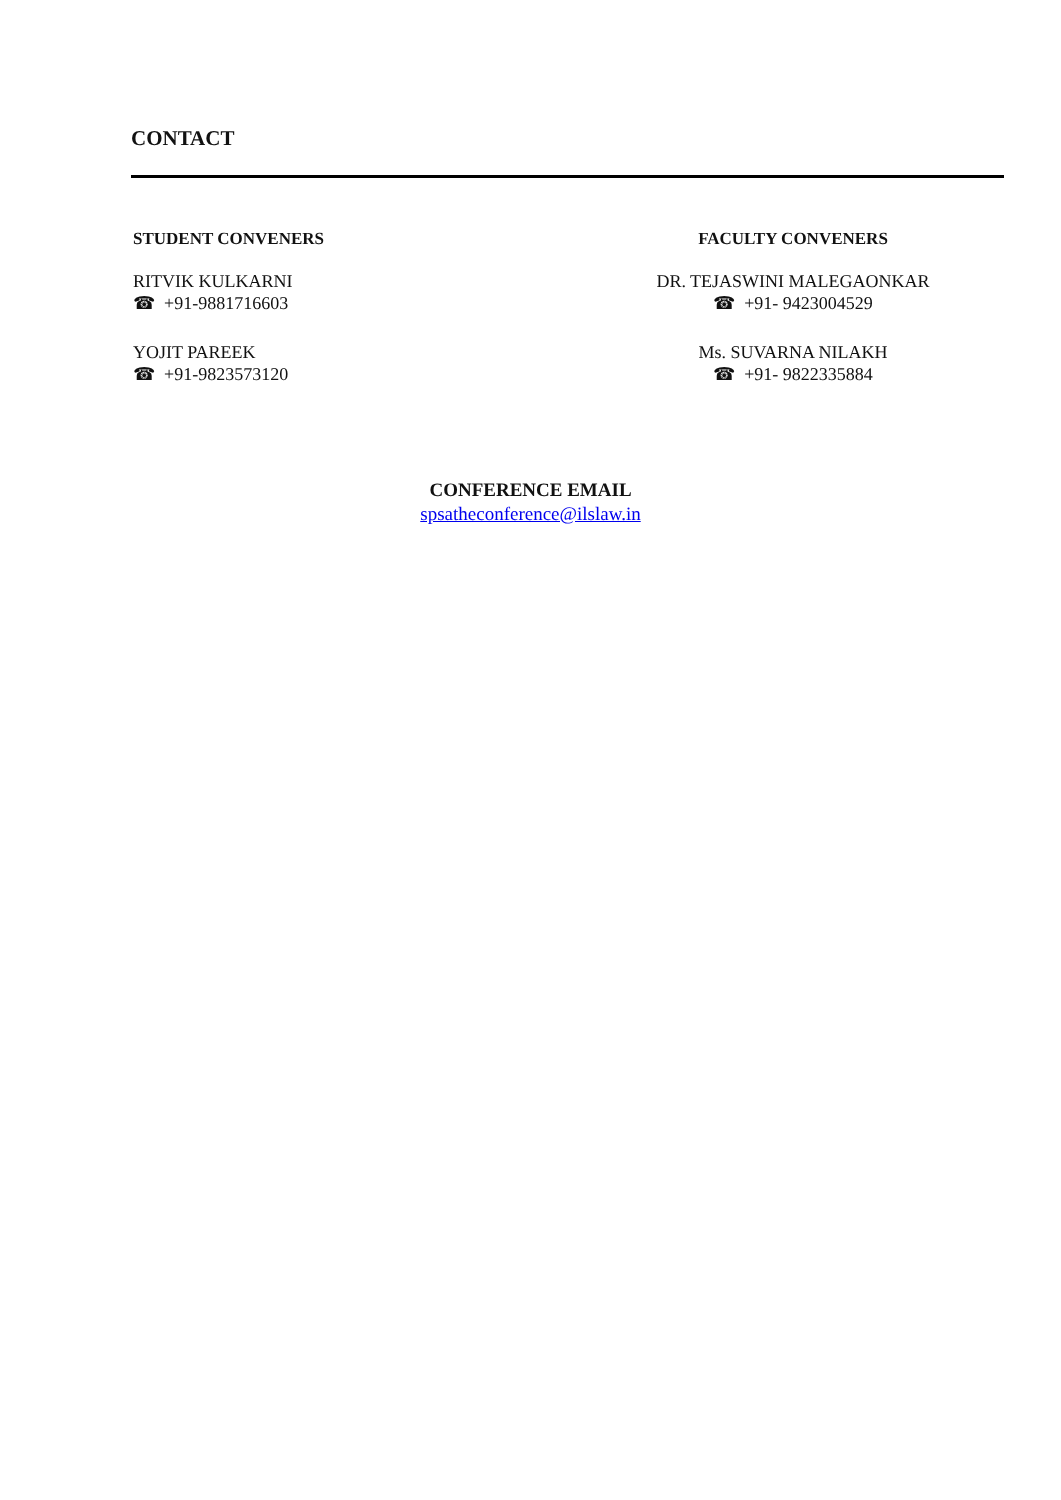CONTACT
STUDENT CONVENERS
RITVIK KULKARNI
☎ +91-9881716603
YOJIT PAREEK
☎ +91-9823573120
FACULTY CONVENERS
DR. TEJASWINI MALEGAONKAR
☎ +91- 9423004529
Ms. SUVARNA NILAKH
☎ +91- 9822335884
CONFERENCE EMAIL
spsatheconference@ilslaw.in